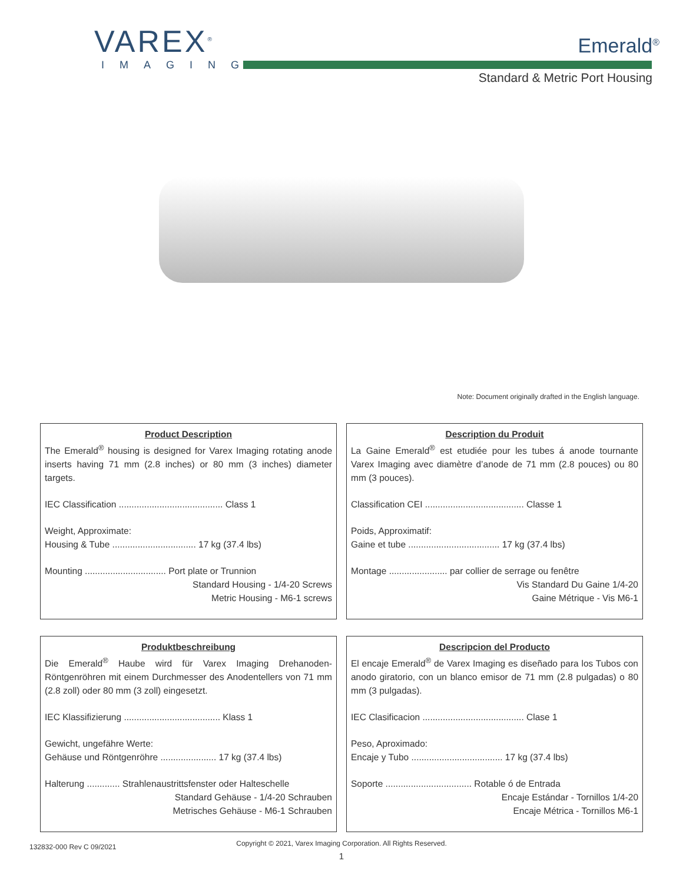VAREX<sup>®</sup>
IMAGING
Emerald<sup>®</sup>
Standard & Metric Port Housing
Note: Document originally drafted in the English language.
Product Description
The Emerald<sup>®</sup> housing is designed for Varex Imaging rotating anode inserts having 71 mm (2.8 inches) or 80 mm (3 inches) diameter targets.
IEC Classification ......................................... Class 1
Weight, Approximate:
Housing & Tube ................................. 17 kg (37.4 lbs)
Mounting ................................ Port plate or Trunnion
Standard Housing - 1/4-20 Screws
Metric Housing - M6-1 screws
Description du Produit
La Gaine Emerald<sup>®</sup> est etudiée pour les tubes á anode tournante Varex Imaging avec diamètre d’anode de 71 mm (2.8 pouces) ou 80 mm (3 pouces).
Classification CEI ....................................... Classe 1
Poids, Approximatif:
Gaine et tube .................................... 17 kg (37.4 lbs)
Montage ....................... par collier de serrage ou fenêtre
Vis Standard Du Gaine 1/4-20
Gaine Métrique - Vis M6-1
Produktbeschreibung
Die Emerald<sup>®</sup> Haube wird für Varex Imaging Drehanoden-Röntgenröhren mit einem Durchmesser des Anodentellers von 71 mm (2.8 zoll) oder 80 mm (3 zoll) eingesetzt.
IEC Klassifizierung ...................................... Klass 1
Gewicht, ungefähre Werte:
Gehäuse und Röntgenröhre ...................... 17 kg (37.4 lbs)
Halterung ............. Strahlenaustrittsfenster oder Halteschelle
Standard Gehäuse - 1/4-20 Schrauben
Metrisches Gehäuse - M6-1 Schrauben
Descripcion del Producto
El encaje Emerald<sup>®</sup> de Varex Imaging es diseñado para los Tubos con anodo giratorio, con un blanco emisor de 71 mm (2.8 pulgadas) o 80 mm (3 pulgadas).
IEC Clasificacion ........................................ Clase 1
Peso, Aproximado:
Encaje y Tubo .................................... 17 kg (37.4 lbs)
Soporte .................................. Rotable ó de Entrada
Encaje Estándar - Tornillos 1/4-20
Encaje Métrica - Tornillos M6-1
Copyright © 2021, Varex Imaging Corporation. All Rights Reserved.
132832-000 Rev C 09/2021
1